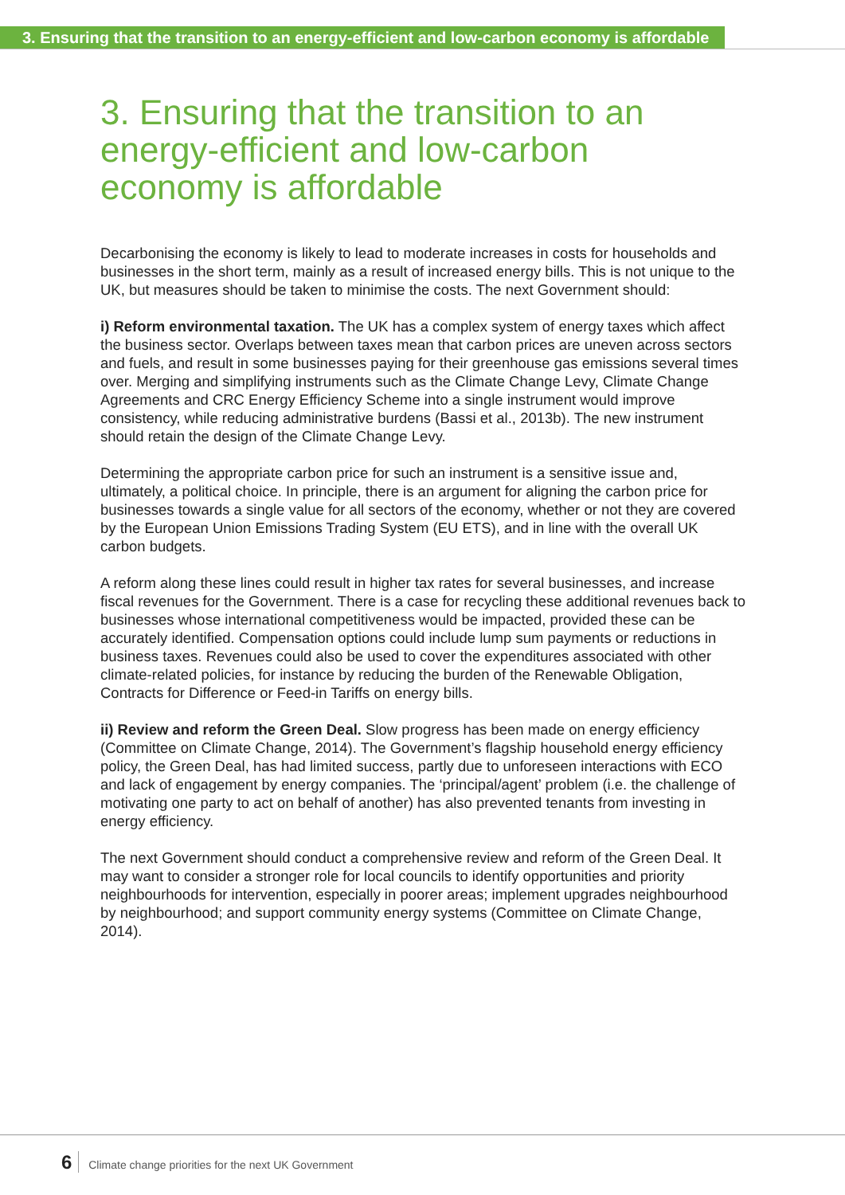3. Ensuring that the transition to an energy-efficient and low-carbon economy is affordable
3. Ensuring that the transition to an energy-efficient and low-carbon economy is affordable
Decarbonising the economy is likely to lead to moderate increases in costs for households and businesses in the short term, mainly as a result of increased energy bills. This is not unique to the UK, but measures should be taken to minimise the costs. The next Government should:
i) Reform environmental taxation. The UK has a complex system of energy taxes which affect the business sector. Overlaps between taxes mean that carbon prices are uneven across sectors and fuels, and result in some businesses paying for their greenhouse gas emissions several times over. Merging and simplifying instruments such as the Climate Change Levy, Climate Change Agreements and CRC Energy Efficiency Scheme into a single instrument would improve consistency, while reducing administrative burdens (Bassi et al., 2013b). The new instrument should retain the design of the Climate Change Levy.
Determining the appropriate carbon price for such an instrument is a sensitive issue and, ultimately, a political choice. In principle, there is an argument for aligning the carbon price for businesses towards a single value for all sectors of the economy, whether or not they are covered by the European Union Emissions Trading System (EU ETS), and in line with the overall UK carbon budgets.
A reform along these lines could result in higher tax rates for several businesses, and increase fiscal revenues for the Government. There is a case for recycling these additional revenues back to businesses whose international competitiveness would be impacted, provided these can be accurately identified. Compensation options could include lump sum payments or reductions in business taxes. Revenues could also be used to cover the expenditures associated with other climate-related policies, for instance by reducing the burden of the Renewable Obligation, Contracts for Difference or Feed-in Tariffs on energy bills.
ii) Review and reform the Green Deal. Slow progress has been made on energy efficiency (Committee on Climate Change, 2014). The Government’s flagship household energy efficiency policy, the Green Deal, has had limited success, partly due to unforeseen interactions with ECO and lack of engagement by energy companies. The ‘principal/agent’ problem (i.e. the challenge of motivating one party to act on behalf of another) has also prevented tenants from investing in energy efficiency.
The next Government should conduct a comprehensive review and reform of the Green Deal. It may want to consider a stronger role for local councils to identify opportunities and priority neighbourhoods for intervention, especially in poorer areas; implement upgrades neighbourhood by neighbourhood; and support community energy systems (Committee on Climate Change, 2014).
6 Climate change priorities for the next UK Government